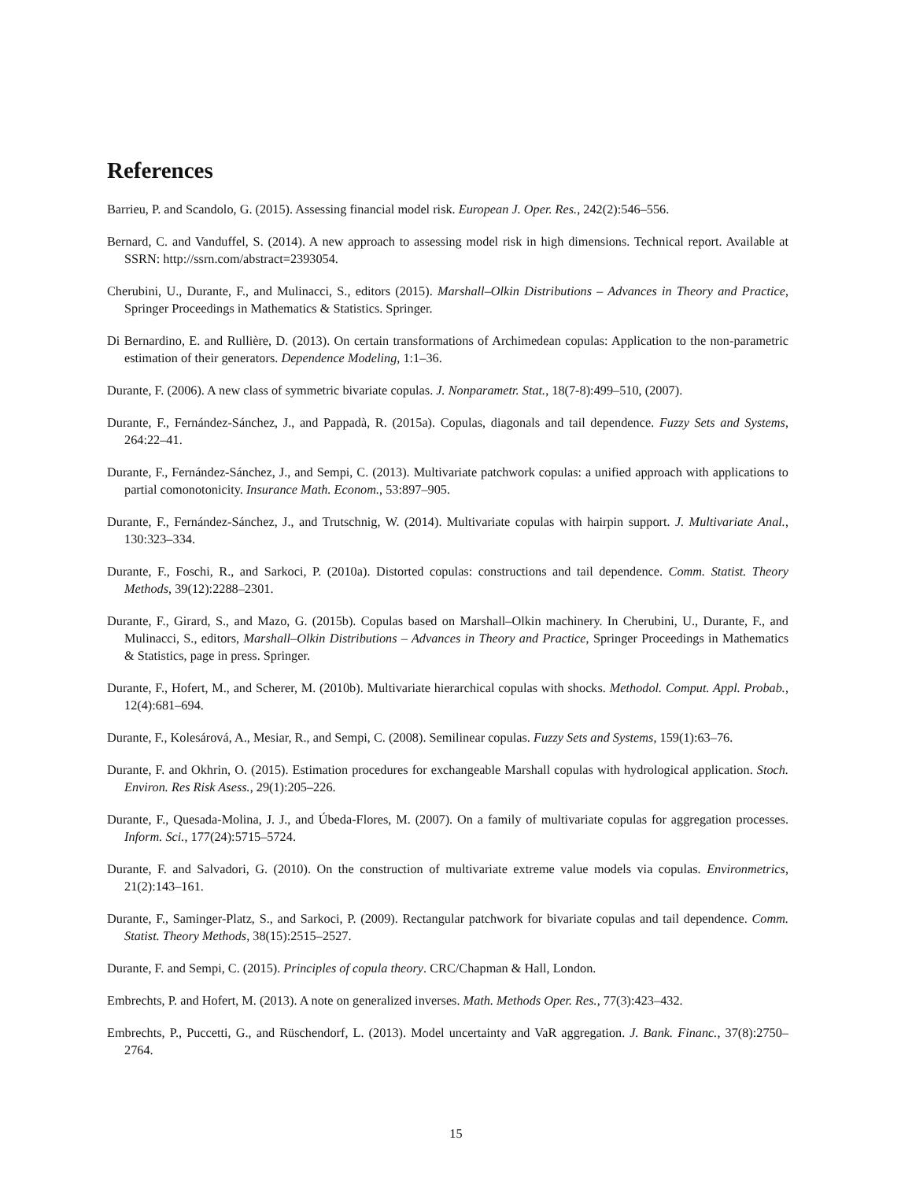References
Barrieu, P. and Scandolo, G. (2015). Assessing financial model risk. European J. Oper. Res., 242(2):546–556.
Bernard, C. and Vanduffel, S. (2014). A new approach to assessing model risk in high dimensions. Technical report. Available at SSRN: http://ssrn.com/abstract=2393054.
Cherubini, U., Durante, F., and Mulinacci, S., editors (2015). Marshall–Olkin Distributions – Advances in Theory and Practice, Springer Proceedings in Mathematics & Statistics. Springer.
Di Bernardino, E. and Rullière, D. (2013). On certain transformations of Archimedean copulas: Application to the non-parametric estimation of their generators. Dependence Modeling, 1:1–36.
Durante, F. (2006). A new class of symmetric bivariate copulas. J. Nonparametr. Stat., 18(7-8):499–510, (2007).
Durante, F., Fernández-Sánchez, J., and Pappadà, R. (2015a). Copulas, diagonals and tail dependence. Fuzzy Sets and Systems, 264:22–41.
Durante, F., Fernández-Sánchez, J., and Sempi, C. (2013). Multivariate patchwork copulas: a unified approach with applications to partial comonotonicity. Insurance Math. Econom., 53:897–905.
Durante, F., Fernández-Sánchez, J., and Trutschnig, W. (2014). Multivariate copulas with hairpin support. J. Multivariate Anal., 130:323–334.
Durante, F., Foschi, R., and Sarkoci, P. (2010a). Distorted copulas: constructions and tail dependence. Comm. Statist. Theory Methods, 39(12):2288–2301.
Durante, F., Girard, S., and Mazo, G. (2015b). Copulas based on Marshall–Olkin machinery. In Cherubini, U., Durante, F., and Mulinacci, S., editors, Marshall–Olkin Distributions – Advances in Theory and Practice, Springer Proceedings in Mathematics & Statistics, page in press. Springer.
Durante, F., Hofert, M., and Scherer, M. (2010b). Multivariate hierarchical copulas with shocks. Methodol. Comput. Appl. Probab., 12(4):681–694.
Durante, F., Kolesárová, A., Mesiar, R., and Sempi, C. (2008). Semilinear copulas. Fuzzy Sets and Systems, 159(1):63–76.
Durante, F. and Okhrin, O. (2015). Estimation procedures for exchangeable Marshall copulas with hydrological application. Stoch. Environ. Res Risk Asess., 29(1):205–226.
Durante, F., Quesada-Molina, J. J., and Úbeda-Flores, M. (2007). On a family of multivariate copulas for aggregation processes. Inform. Sci., 177(24):5715–5724.
Durante, F. and Salvadori, G. (2010). On the construction of multivariate extreme value models via copulas. Environmetrics, 21(2):143–161.
Durante, F., Saminger-Platz, S., and Sarkoci, P. (2009). Rectangular patchwork for bivariate copulas and tail dependence. Comm. Statist. Theory Methods, 38(15):2515–2527.
Durante, F. and Sempi, C. (2015). Principles of copula theory. CRC/Chapman & Hall, London.
Embrechts, P. and Hofert, M. (2013). A note on generalized inverses. Math. Methods Oper. Res., 77(3):423–432.
Embrechts, P., Puccetti, G., and Rüschendorf, L. (2013). Model uncertainty and VaR aggregation. J. Bank. Financ., 37(8):2750–2764.
15